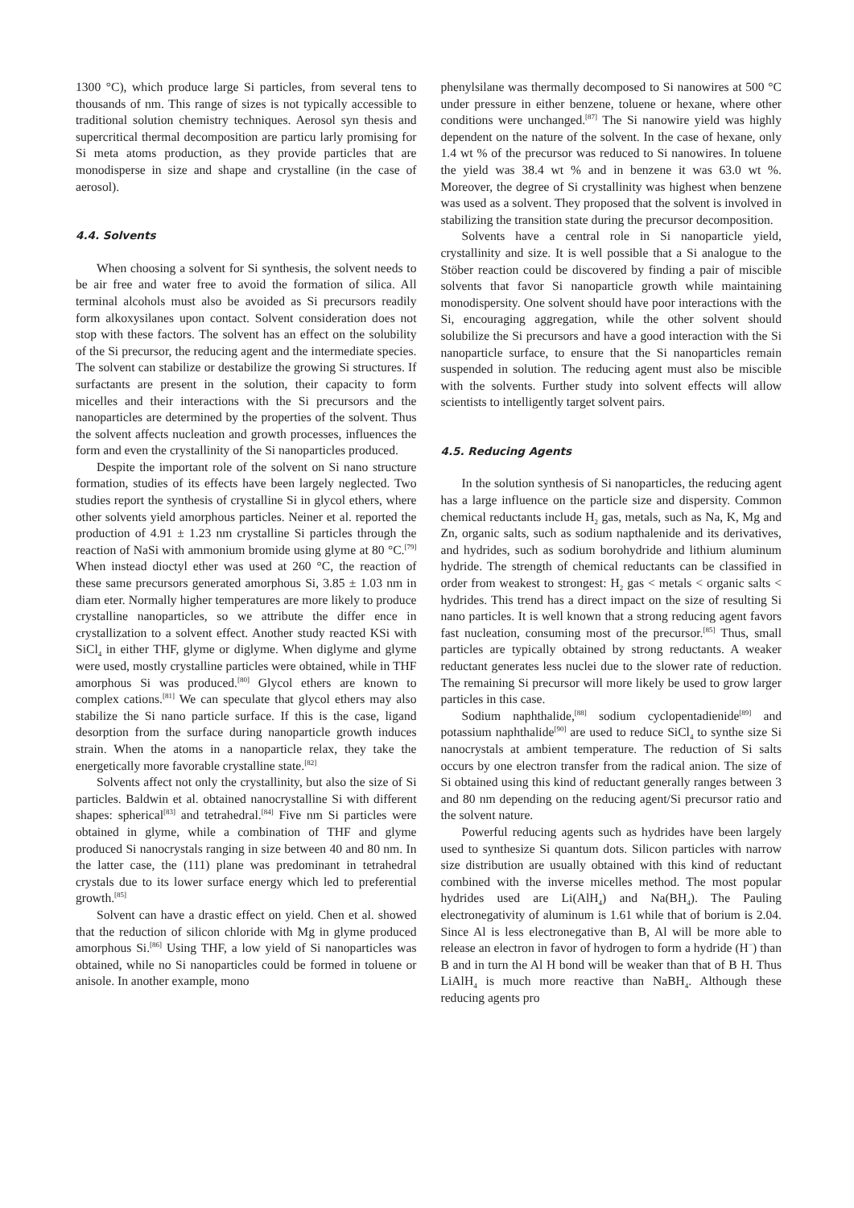1300 °C), which produce large Si particles, from several tens to thousands of nm. This range of sizes is not typically accessible to traditional solution chemistry techniques. Aerosol syn thesis and supercritical thermal decomposition are particu larly promising for Si meta atoms production, as they provide particles that are monodisperse in size and shape and crystalline (in the case of aerosol).
4.4. Solvents
When choosing a solvent for Si synthesis, the solvent needs to be air free and water free to avoid the formation of silica. All terminal alcohols must also be avoided as Si precursors readily form alkoxysilanes upon contact. Solvent consideration does not stop with these factors. The solvent has an effect on the solubility of the Si precursor, the reducing agent and the intermediate species. The solvent can stabilize or destabilize the growing Si structures. If surfactants are present in the solution, their capacity to form micelles and their interactions with the Si precursors and the nanoparticles are determined by the properties of the solvent. Thus the solvent affects nucleation and growth processes, influences the form and even the crystallinity of the Si nanoparticles produced.
Despite the important role of the solvent on Si nano structure formation, studies of its effects have been largely neglected. Two studies report the synthesis of crystalline Si in glycol ethers, where other solvents yield amorphous particles. Neiner et al. reported the production of 4.91 ± 1.23 nm crystalline Si particles through the reaction of NaSi with ammonium bromide using glyme at 80 °C.<sup>[79]</sup> When instead dioctyl ether was used at 260 °C, the reaction of these same precursors generated amorphous Si, 3.85 ± 1.03 nm in diam eter. Normally higher temperatures are more likely to produce crystalline nanoparticles, so we attribute the differ ence in crystallization to a solvent effect. Another study reacted KSi with SiCl<sub>4</sub> in either THF, glyme or diglyme. When diglyme and glyme were used, mostly crystalline particles were obtained, while in THF amorphous Si was produced.<sup>[80]</sup> Glycol ethers are known to complex cations.<sup>[81]</sup> We can speculate that glycol ethers may also stabilize the Si nano particle surface. If this is the case, ligand desorption from the surface during nanoparticle growth induces strain. When the atoms in a nanoparticle relax, they take the energetically more favorable crystalline state.<sup>[82]</sup>
Solvents affect not only the crystallinity, but also the size of Si particles. Baldwin et al. obtained nanocrystalline Si with different shapes: spherical<sup>[83]</sup> and tetrahedral.<sup>[84]</sup> Five nm Si particles were obtained in glyme, while a combination of THF and glyme produced Si nanocrystals ranging in size between 40 and 80 nm. In the latter case, the (111) plane was predominant in tetrahedral crystals due to its lower surface energy which led to preferential growth.<sup>[85]</sup>
Solvent can have a drastic effect on yield. Chen et al. showed that the reduction of silicon chloride with Mg in glyme produced amorphous Si.<sup>[86]</sup> Using THF, a low yield of Si nanoparticles was obtained, while no Si nanoparticles could be formed in toluene or anisole. In another example, mono
phenylsilane was thermally decomposed to Si nanowires at 500 °C under pressure in either benzene, toluene or hexane, where other conditions were unchanged.<sup>[87]</sup> The Si nanowire yield was highly dependent on the nature of the solvent. In the case of hexane, only 1.4 wt % of the precursor was reduced to Si nanowires. In toluene the yield was 38.4 wt % and in benzene it was 63.0 wt %. Moreover, the degree of Si crystallinity was highest when benzene was used as a solvent. They proposed that the solvent is involved in stabilizing the transition state during the precursor decomposition.
Solvents have a central role in Si nanoparticle yield, crystallinity and size. It is well possible that a Si analogue to the Stöber reaction could be discovered by finding a pair of miscible solvents that favor Si nanoparticle growth while maintaining monodispersity. One solvent should have poor interactions with the Si, encouraging aggregation, while the other solvent should solubilize the Si precursors and have a good interaction with the Si nanoparticle surface, to ensure that the Si nanoparticles remain suspended in solution. The reducing agent must also be miscible with the solvents. Further study into solvent effects will allow scientists to intelligently target solvent pairs.
4.5. Reducing Agents
In the solution synthesis of Si nanoparticles, the reducing agent has a large influence on the particle size and dispersity. Common chemical reductants include H<sub>2</sub> gas, metals, such as Na, K, Mg and Zn, organic salts, such as sodium napthalenide and its derivatives, and hydrides, such as sodium borohydride and lithium aluminum hydride. The strength of chemical reductants can be classified in order from weakest to strongest: H<sub>2</sub> gas < metals < organic salts < hydrides. This trend has a direct impact on the size of resulting Si nano particles. It is well known that a strong reducing agent favors fast nucleation, consuming most of the precursor.<sup>[85]</sup> Thus, small particles are typically obtained by strong reductants. A weaker reductant generates less nuclei due to the slower rate of reduction. The remaining Si precursor will more likely be used to grow larger particles in this case.
Sodium naphthalide,<sup>[88]</sup> sodium cyclopentadienide<sup>[89]</sup> and potassium naphthalide<sup>[90]</sup> are used to reduce SiCl<sub>4</sub> to synthe size Si nanocrystals at ambient temperature. The reduction of Si salts occurs by one electron transfer from the radical anion. The size of Si obtained using this kind of reductant generally ranges between 3 and 80 nm depending on the reducing agent/Si precursor ratio and the solvent nature.
Powerful reducing agents such as hydrides have been largely used to synthesize Si quantum dots. Silicon particles with narrow size distribution are usually obtained with this kind of reductant combined with the inverse micelles method. The most popular hydrides used are Li(AlH<sub>4</sub>) and Na(BH<sub>4</sub>). The Pauling electronegativity of aluminum is 1.61 while that of borium is 2.04. Since Al is less electronegative than B, Al will be more able to release an electron in favor of hydrogen to form a hydride (H<sup>−</sup>) than B and in turn the Al H bond will be weaker than that of B H. Thus LiAlH<sub>4</sub> is much more reactive than NaBH<sub>4</sub>. Although these reducing agents pro